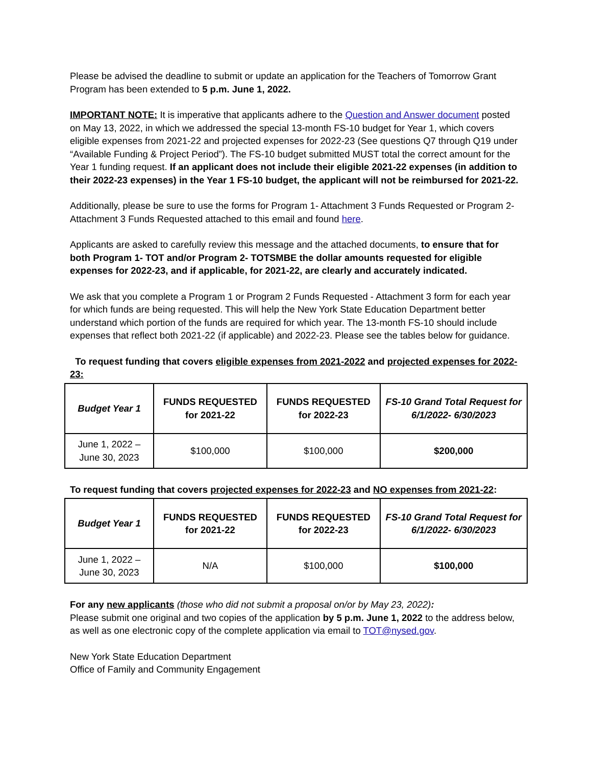Please be advised the deadline to submit or update an application for the Teachers of Tomorrow Grant Program has been extended to 5 p.m. June 1, 2022.
IMPORTANT NOTE: It is imperative that applicants adhere to the Question and Answer document posted on May 13, 2022, in which we addressed the special 13-month FS-10 budget for Year 1, which covers eligible expenses from 2021-22 and projected expenses for 2022-23 (See questions Q7 through Q19 under “Available Funding & Project Period”). The FS-10 budget submitted MUST total the correct amount for the Year 1 funding request. If an applicant does not include their eligible 2021-22 expenses (in addition to their 2022-23 expenses) in the Year 1 FS-10 budget, the applicant will not be reimbursed for 2021-22.
Additionally, please be sure to use the forms for Program 1- Attachment 3 Funds Requested or Program 2-Attachment 3 Funds Requested attached to this email and found here.
Applicants are asked to carefully review this message and the attached documents, to ensure that for both Program 1- TOT and/or Program 2- TOTSMBE the dollar amounts requested for eligible expenses for 2022-23, and if applicable, for 2021-22, are clearly and accurately indicated.
We ask that you complete a Program 1 or Program 2 Funds Requested - Attachment 3 form for each year for which funds are being requested. This will help the New York State Education Department better understand which portion of the funds are required for which year. The 13-month FS-10 should include expenses that reflect both 2021-22 (if applicable) and 2022-23. Please see the tables below for guidance.
To request funding that covers eligible expenses from 2021-2022 and projected expenses for 2022-23:
| Budget Year 1 | FUNDS REQUESTED for 2021-22 | FUNDS REQUESTED for 2022-23 | FS-10 Grand Total Request for 6/1/2022- 6/30/2023 |
| June 1, 2022 – June 30, 2023 | $100,000 | $100,000 | $200,000 |
To request funding that covers projected expenses for 2022-23 and NO expenses from 2021-22:
| Budget Year 1 | FUNDS REQUESTED for 2021-22 | FUNDS REQUESTED for 2022-23 | FS-10 Grand Total Request for 6/1/2022- 6/30/2023 |
| June 1, 2022 – June 30, 2023 | N/A | $100,000 | $100,000 |
For any new applicants (those who did not submit a proposal on/or by May 23, 2022):
Please submit one original and two copies of the application by 5 p.m. June 1, 2022 to the address below, as well as one electronic copy of the complete application via email to TOT@nysed.gov.
New York State Education Department
Office of Family and Community Engagement